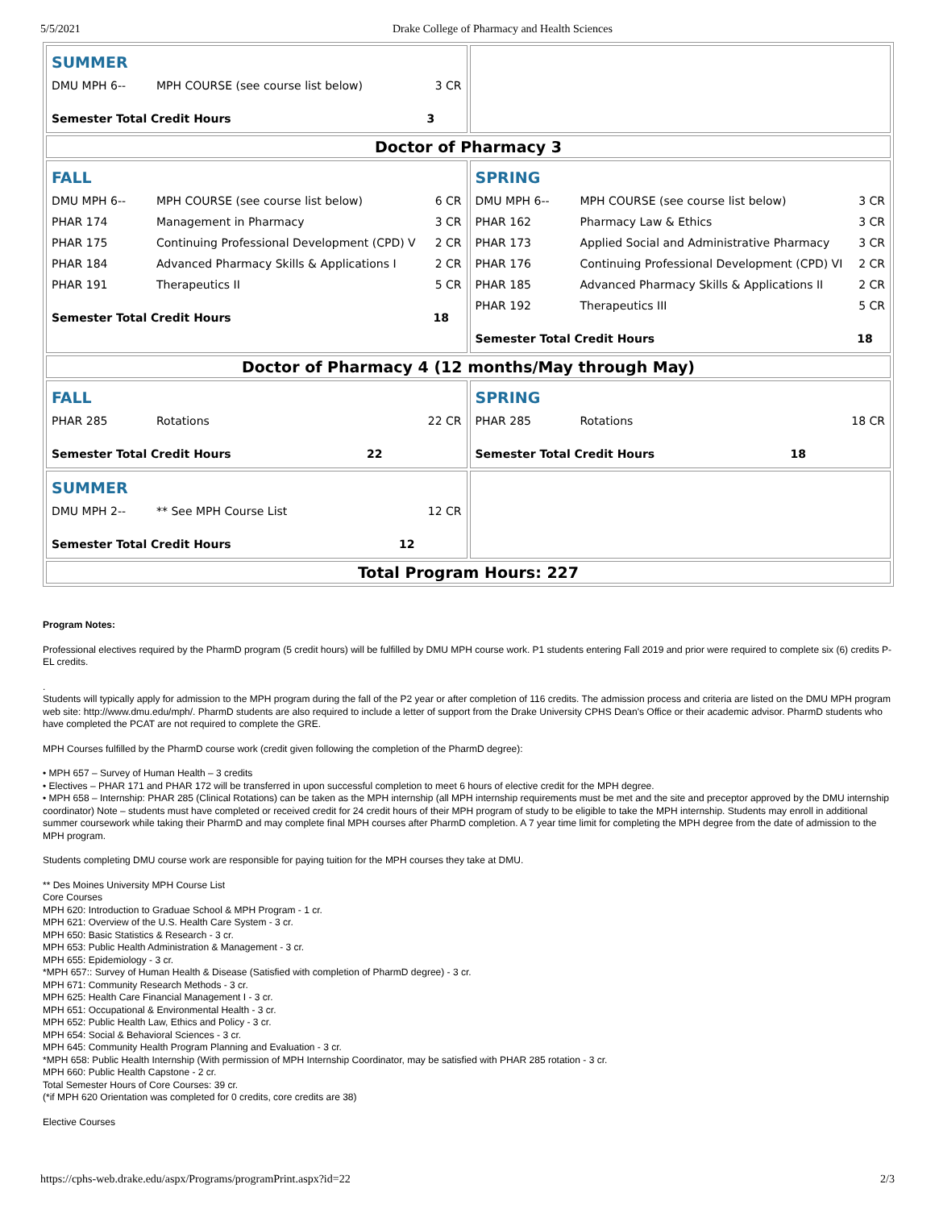5/5/2021 Drake College of Pharmacy and Health Sciences
| / SUMMER / / / / DMU MPH 6-- / MPH COURSE (see course list below) / 3 CR / / Semester Total Credit Hours / / 3 / | |
| Doctor of Pharmacy 3 | |
| / FALL / / / / DMU MPH 6-- / MPH COURSE (see course list below) / 6 CR / / PHAR 174 / Management in Pharmacy / 3 CR / / PHAR 175 / Continuing Professional Development (CPD) V / 2 CR / / PHAR 184 / Advanced Pharmacy Skills & Applications I / 2 CR / / PHAR 191 / Therapeutics II / 5 CR / / Semester Total Credit Hours / / 18 / | / SPRING / / / / DMU MPH 6-- / MPH COURSE (see course list below) / 3 CR / / PHAR 162 / Pharmacy Law & Ethics / 3 CR / / PHAR 173 / Applied Social and Administrative Pharmacy / 3 CR / / PHAR 176 / Continuing Professional Development (CPD) VI / 2 CR / / PHAR 185 / Advanced Pharmacy Skills & Applications II / 2 CR / / PHAR 192 / Therapeutics III / 5 CR / / Semester Total Credit Hours / / 18 / |
| Doctor of Pharmacy 4 (12 months/May through May) | |
| / FALL / / / / PHAR 285 / Rotations / 22 CR / / Semester Total Credit Hours / / 22 / | / SPRING / / / / PHAR 285 / Rotations / 18 CR / / Semester Total Credit Hours / / 18 / |
| / SUMMER / / / / DMU MPH 2-- / ** See MPH Course List / 12 CR / / Semester Total Credit Hours / / 12 / | |
| Total Program Hours: 227 | |
Program Notes:
Professional electives required by the PharmD program (5 credit hours) will be fulfilled by DMU MPH course work. P1 students entering Fall 2019 and prior were required to complete six (6) credits P-EL credits.
.
Students will typically apply for admission to the MPH program during the fall of the P2 year or after completion of 116 credits. The admission process and criteria are listed on the DMU MPH program web site: http://www.dmu.edu/mph/. PharmD students are also required to include a letter of support from the Drake University CPHS Dean's Office or their academic advisor. PharmD students who have completed the PCAT are not required to complete the GRE.
MPH Courses fulfilled by the PharmD course work (credit given following the completion of the PharmD degree):
• MPH 657 – Survey of Human Health – 3 credits
• Electives – PHAR 171 and PHAR 172 will be transferred in upon successful completion to meet 6 hours of elective credit for the MPH degree.
• MPH 658 – Internship: PHAR 285 (Clinical Rotations) can be taken as the MPH internship (all MPH internship requirements must be met and the site and preceptor approved by the DMU internship coordinator) Note – students must have completed or received credit for 24 credit hours of their MPH program of study to be eligible to take the MPH internship. Students may enroll in additional summer coursework while taking their PharmD and may complete final MPH courses after PharmD completion. A 7 year time limit for completing the MPH degree from the date of admission to the MPH program.
Students completing DMU course work are responsible for paying tuition for the MPH courses they take at DMU.
** Des Moines University MPH Course List
Core Courses
MPH 620: Introduction to Graduae School & MPH Program - 1 cr.
MPH 621: Overview of the U.S. Health Care System - 3 cr.
MPH 650: Basic Statistics & Research - 3 cr.
MPH 653: Public Health Administration & Management - 3 cr.
MPH 655: Epidemiology - 3 cr.
*MPH 657:: Survey of Human Health & Disease (Satisfied with completion of PharmD degree) - 3 cr.
MPH 671: Community Research Methods - 3 cr.
MPH 625: Health Care Financial Management I - 3 cr.
MPH 651: Occupational & Environmental Health - 3 cr.
MPH 652: Public Health Law, Ethics and Policy - 3 cr.
MPH 654: Social & Behavioral Sciences - 3 cr.
MPH 645: Community Health Program Planning and Evaluation - 3 cr.
*MPH 658: Public Health Internship (With permission of MPH Internship Coordinator, may be satisfied with PHAR 285 rotation - 3 cr.
MPH 660: Public Health Capstone - 2 cr.
Total Semester Hours of Core Courses: 39 cr.
(*if MPH 620 Orientation was completed for 0 credits, core credits are 38)
Elective Courses
https://cphs-web.drake.edu/aspx/Programs/programPrint.aspx?id=22 2/3